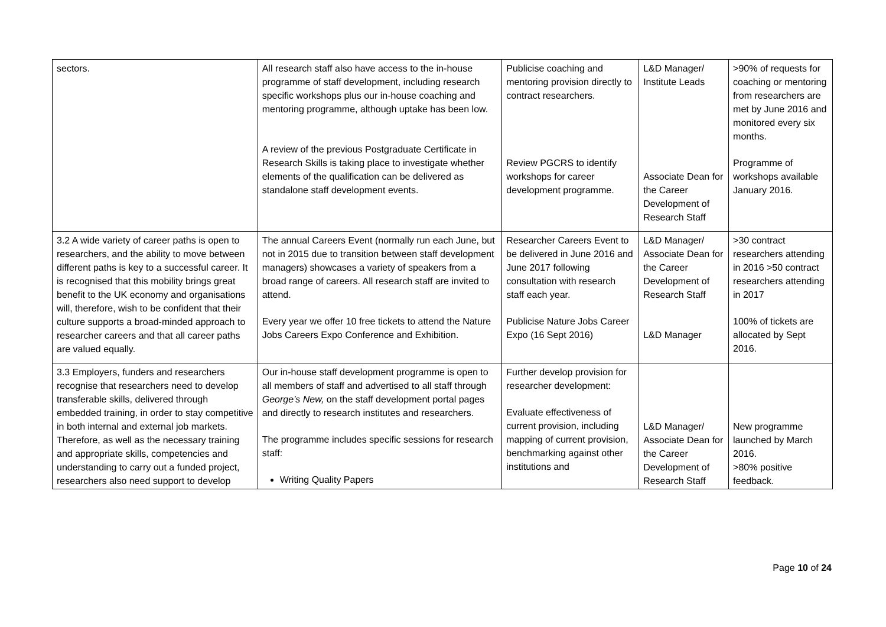| sectors. | All research staff also have access to the in-house programme of staff development, including research specific workshops plus our in-house coaching and mentoring programme, although uptake has been low. A review of the previous Postgraduate Certificate in Research Skills is taking place to investigate whether elements of the qualification can be delivered as standalone staff development events. | Publicise coaching and mentoring provision directly to contract researchers. Review PGCRS to identify workshops for career development programme. | L&D Manager/ Institute Leads Associate Dean for the Career Development of Research Staff | >90% of requests for coaching or mentoring from researchers are met by June 2016 and monitored every six months. Programme of workshops available January 2016. |
| 3.2 A wide variety of career paths is open to researchers, and the ability to move between different paths is key to a successful career. It is recognised that this mobility brings great benefit to the UK economy and organisations will, therefore, wish to be confident that their culture supports a broad-minded approach to researcher careers and that all career paths are valued equally. | The annual Careers Event (normally run each June, but not in 2015 due to transition between staff development managers) showcases a variety of speakers from a broad range of careers. All research staff are invited to attend. Every year we offer 10 free tickets to attend the Nature Jobs Careers Expo Conference and Exhibition. | Researcher Careers Event to be delivered in June 2016 and June 2017 following consultation with research staff each year. Publicise Nature Jobs Career Expo (16 Sept 2016) | L&D Manager/ Associate Dean for the Career Development of Research Staff L&D Manager | >30 contract researchers attending in 2016 >50 contract researchers attending in 2017 100% of tickets are allocated by Sept 2016. |
| 3.3 Employers, funders and researchers recognise that researchers need to develop transferable skills, delivered through embedded training, in order to stay competitive in both internal and external job markets. Therefore, as well as the necessary training and appropriate skills, competencies and understanding to carry out a funded project, researchers also need support to develop | Our in-house staff development programme is open to all members of staff and advertised to all staff through George’s New, on the staff development portal pages and directly to research institutes and researchers. The programme includes specific sessions for research staff: Writing Quality Papers | Further develop provision for researcher development: Evaluate effectiveness of current provision, including mapping of current provision, benchmarking against other institutions and | L&D Manager/ Associate Dean for the Career Development of Research Staff | New programme launched by March 2016. >80% positive feedback. |
Page 10 of 24